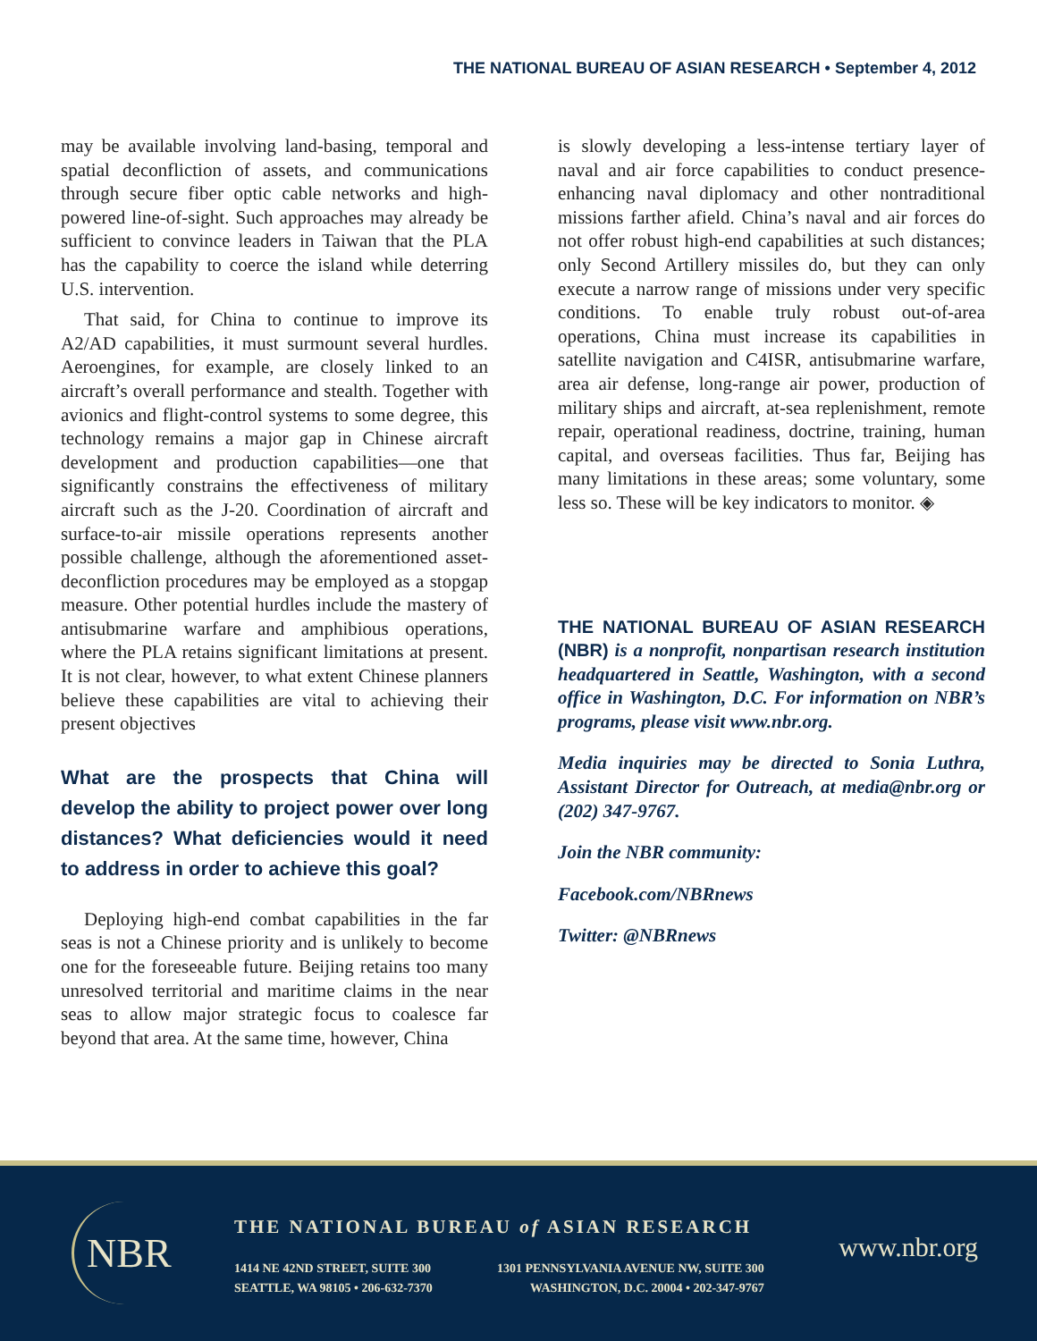THE NATIONAL BUREAU OF ASIAN RESEARCH • September 4, 2012
may be available involving land-basing, temporal and spatial deconfliction of assets, and communications through secure fiber optic cable networks and high-powered line-of-sight. Such approaches may already be sufficient to convince leaders in Taiwan that the PLA has the capability to coerce the island while deterring U.S. intervention.
That said, for China to continue to improve its A2/AD capabilities, it must surmount several hurdles. Aeroengines, for example, are closely linked to an aircraft’s overall performance and stealth. Together with avionics and flight-control systems to some degree, this technology remains a major gap in Chinese aircraft development and production capabilities—one that significantly constrains the effectiveness of military aircraft such as the J-20. Coordination of aircraft and surface-to-air missile operations represents another possible challenge, although the aforementioned asset-deconfliction procedures may be employed as a stopgap measure. Other potential hurdles include the mastery of antisubmarine warfare and amphibious operations, where the PLA retains significant limitations at present. It is not clear, however, to what extent Chinese planners believe these capabilities are vital to achieving their present objectives
What are the prospects that China will develop the ability to project power over long distances? What deficiencies would it need to address in order to achieve this goal?
Deploying high-end combat capabilities in the far seas is not a Chinese priority and is unlikely to become one for the foreseeable future. Beijing retains too many unresolved territorial and maritime claims in the near seas to allow major strategic focus to coalesce far beyond that area. At the same time, however, China
is slowly developing a less-intense tertiary layer of naval and air force capabilities to conduct presence-enhancing naval diplomacy and other nontraditional missions farther afield. China’s naval and air forces do not offer robust high-end capabilities at such distances; only Second Artillery missiles do, but they can only execute a narrow range of missions under very specific conditions. To enable truly robust out-of-area operations, China must increase its capabilities in satellite navigation and C4ISR, antisubmarine warfare, area air defense, long-range air power, production of military ships and aircraft, at-sea replenishment, remote repair, operational readiness, doctrine, training, human capital, and overseas facilities. Thus far, Beijing has many limitations in these areas; some voluntary, some less so. These will be key indicators to monitor. ◈
THE NATIONAL BUREAU OF ASIAN RESEARCH (NBR) is a nonprofit, nonpartisan research institution headquartered in Seattle, Washington, with a second office in Washington, D.C. For information on NBR’s programs, please visit www.nbr.org.
Media inquiries may be directed to Sonia Luthra, Assistant Director for Outreach, at media@nbr.org or (202) 347-9767.
Join the NBR community:
Facebook.com/NBRnews
Twitter: @NBRnews
NBR
THE NATIONAL BUREAU of ASIAN RESEARCH
1414 NE 42ND STREET, SUITE 300
SEATTLE, WA 98105 • 206-632-7370
1301 PENNSYLVANIA AVENUE NW, SUITE 300
WASHINGTON, D.C. 20004 • 202-347-9767
www.nbr.org